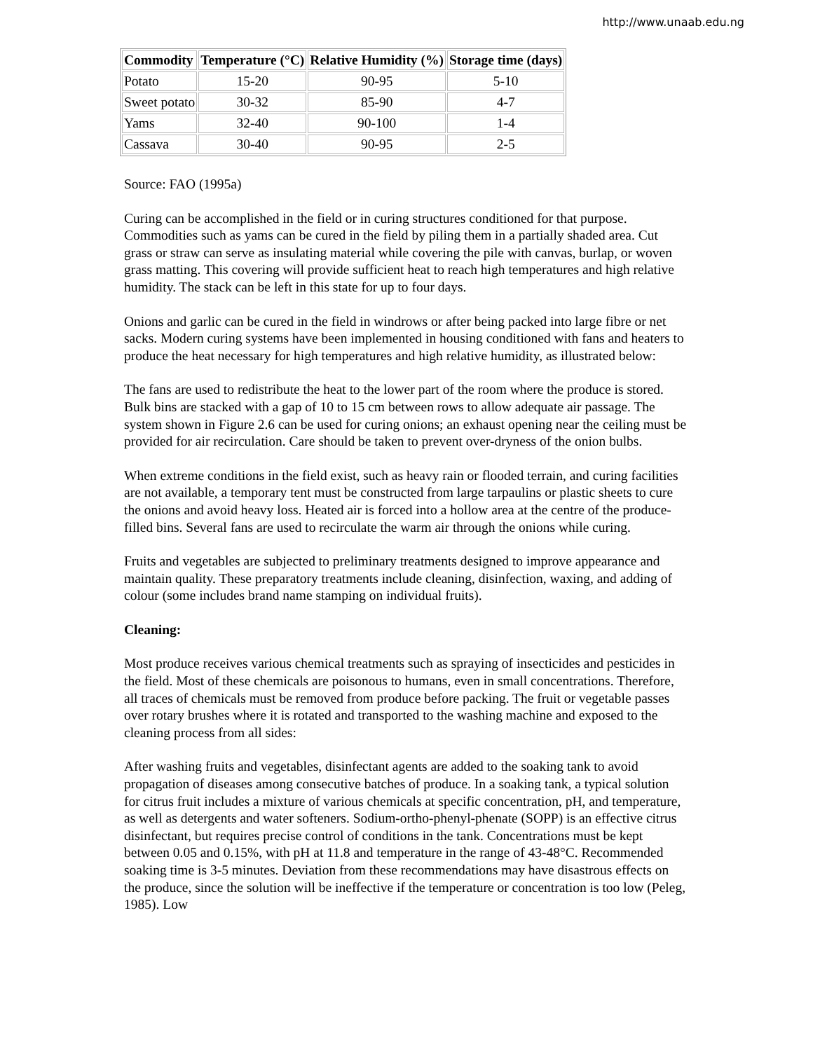http://www.unaab.edu.ng
| Commodity | Temperature (°C) | Relative Humidity (%) | Storage time (days) |
| --- | --- | --- | --- |
| Potato | 15-20 | 90-95 | 5-10 |
| Sweet potato | 30-32 | 85-90 | 4-7 |
| Yams | 32-40 | 90-100 | 1-4 |
| Cassava | 30-40 | 90-95 | 2-5 |
Source: FAO (1995a)
Curing can be accomplished in the field or in curing structures conditioned for that purpose. Commodities such as yams can be cured in the field by piling them in a partially shaded area. Cut grass or straw can serve as insulating material while covering the pile with canvas, burlap, or woven grass matting. This covering will provide sufficient heat to reach high temperatures and high relative humidity. The stack can be left in this state for up to four days.
Onions and garlic can be cured in the field in windrows or after being packed into large fibre or net sacks. Modern curing systems have been implemented in housing conditioned with fans and heaters to produce the heat necessary for high temperatures and high relative humidity, as illustrated below:
The fans are used to redistribute the heat to the lower part of the room where the produce is stored. Bulk bins are stacked with a gap of 10 to 15 cm between rows to allow adequate air passage. The system shown in Figure 2.6 can be used for curing onions; an exhaust opening near the ceiling must be provided for air recirculation. Care should be taken to prevent over-dryness of the onion bulbs.
When extreme conditions in the field exist, such as heavy rain or flooded terrain, and curing facilities are not available, a temporary tent must be constructed from large tarpaulins or plastic sheets to cure the onions and avoid heavy loss. Heated air is forced into a hollow area at the centre of the produce-filled bins. Several fans are used to recirculate the warm air through the onions while curing.
Fruits and vegetables are subjected to preliminary treatments designed to improve appearance and maintain quality. These preparatory treatments include cleaning, disinfection, waxing, and adding of colour (some includes brand name stamping on individual fruits).
Cleaning:
Most produce receives various chemical treatments such as spraying of insecticides and pesticides in the field. Most of these chemicals are poisonous to humans, even in small concentrations. Therefore, all traces of chemicals must be removed from produce before packing. The fruit or vegetable passes over rotary brushes where it is rotated and transported to the washing machine and exposed to the cleaning process from all sides:
After washing fruits and vegetables, disinfectant agents are added to the soaking tank to avoid propagation of diseases among consecutive batches of produce. In a soaking tank, a typical solution for citrus fruit includes a mixture of various chemicals at specific concentration, pH, and temperature, as well as detergents and water softeners. Sodium-ortho-phenyl-phenate (SOPP) is an effective citrus disinfectant, but requires precise control of conditions in the tank. Concentrations must be kept between 0.05 and 0.15%, with pH at 11.8 and temperature in the range of 43-48°C. Recommended soaking time is 3-5 minutes. Deviation from these recommendations may have disastrous effects on the produce, since the solution will be ineffective if the temperature or concentration is too low (Peleg, 1985). Low